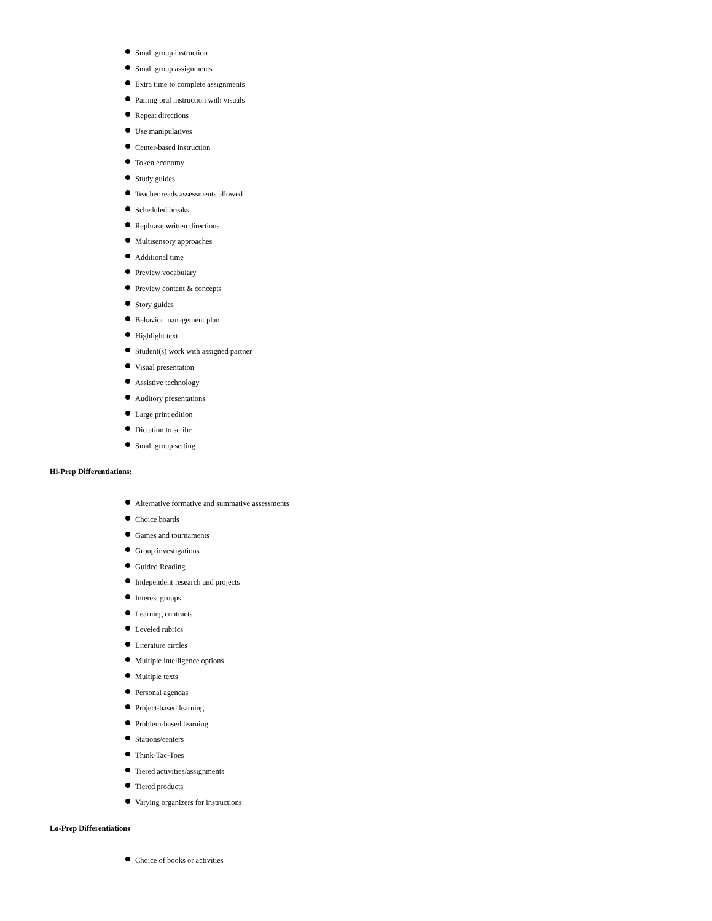Small group instruction
Small group assignments
Extra time to complete assignments
Pairing oral instruction with visuals
Repeat directions
Use manipulatives
Center-based instruction
Token economy
Study guides
Teacher reads assessments allowed
Scheduled breaks
Rephrase written directions
Multisensory approaches
Additional time
Preview vocabulary
Preview content & concepts
Story guides
Behavior management plan
Highlight text
Student(s) work with assigned partner
Visual presentation
Assistive technology
Auditory presentations
Large print edition
Dictation to scribe
Small group setting
Hi-Prep Differentiations:
Alternative formative and summative assessments
Choice boards
Games and tournaments
Group investigations
Guided Reading
Independent research and projects
Interest groups
Learning contracts
Leveled rubrics
Literature circles
Multiple intelligence options
Multiple texts
Personal agendas
Project-based learning
Problem-based learning
Stations/centers
Think-Tac-Toes
Tiered activities/assignments
Tiered products
Varying organizers for instructions
Lo-Prep Differentiations
Choice of books or activities